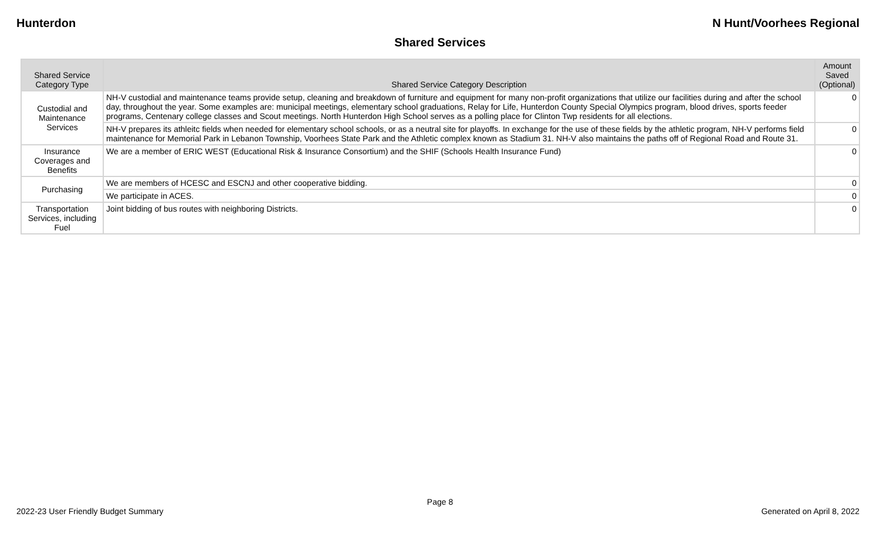Hunterdon N Hunt/Voorhees Regional
Shared Services
| Shared Service Category Type | Shared Service Category Description | Amount Saved (Optional) |
| --- | --- | --- |
| Custodial and Maintenance Services | NH-V custodial and maintenance teams provide setup, cleaning and breakdown of furniture and equipment for many non-profit organizations that utilize our facilities during and after the school day, throughout the year. Some examples are: municipal meetings, elementary school graduations, Relay for Life, Hunterdon County Special Olympics program, blood drives, sports feeder programs, Centenary college classes and Scout meetings. North Hunterdon High School serves as a polling place for Clinton Twp residents for all elections. | 0 |
| | NH-V prepares its athleitc fields when needed for elementary school schools, or as a neutral site for playoffs. In exchange for the use of these fields by the athletic program, NH-V performs field maintenance for Memorial Park in Lebanon Township, Voorhees State Park and the Athletic complex known as Stadium 31. NH-V also maintains the paths off of Regional Road and Route 31. | 0 |
| Insurance Coverages and Benefits | We are a member of ERIC WEST (Educational Risk & Insurance Consortium) and the SHIF (Schools Health Insurance Fund) | 0 |
| Purchasing | We are members of HCESC and ESCNJ and other cooperative bidding. | 0 |
| | We participate in ACES. | 0 |
| Transportation Services, including Fuel | Joint bidding of bus routes with neighboring Districts. | 0 |
Page 8
2022-23 User Friendly Budget Summary Generated on April 8, 2022